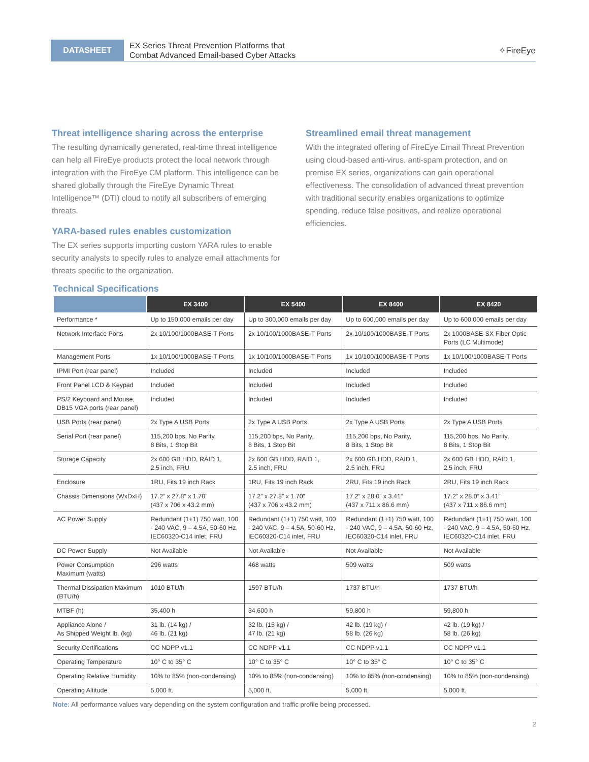DATASHEET
EX Series Threat Prevention Platforms that
Combat Advanced Email-based Cyber Attacks
✧FireEye
Threat intelligence sharing across the enterprise
The resulting dynamically generated, real-time threat intelligence can help all FireEye products protect the local network through integration with the FireEye CM platform. This intelligence can be shared globally through the FireEye Dynamic Threat Intelligence™ (DTI) cloud to notify all subscribers of emerging threats.
YARA-based rules enables customization
The EX series supports importing custom YARA rules to enable security analysts to specify rules to analyze email attachments for threats specific to the organization.
Streamlined email threat management
With the integrated offering of FireEye Email Threat Prevention using cloud-based anti-virus, anti-spam protection, and on premise EX series, organizations can gain operational effectiveness. The consolidation of advanced threat prevention with traditional security enables organizations to optimize spending, reduce false positives, and realize operational efficiencies.
Technical Specifications
| | EX 3400 | EX 5400 | EX 8400 | EX 8420 |
| --- | --- | --- | --- | --- |
| Performance * | Up to 150,000 emails per day | Up to 300,000 emails per day | Up to 600,000 emails per day | Up to 600,000 emails per day |
| Network Interface Ports | 2x 10/100/1000BASE-T Ports | 2x 10/100/1000BASE-T Ports | 2x 10/100/1000BASE-T Ports | 2x 1000BASE-SX Fiber Optic Ports (LC Multimode) |
| Management Ports | 1x 10/100/1000BASE-T Ports | 1x 10/100/1000BASE-T Ports | 1x 10/100/1000BASE-T Ports | 1x 10/100/1000BASE-T Ports |
| IPMI Port (rear panel) | Included | Included | Included | Included |
| Front Panel LCD & Keypad | Included | Included | Included | Included |
| PS/2 Keyboard and Mouse, DB15 VGA ports (rear panel) | Included | Included | Included | Included |
| USB Ports (rear panel) | 2x Type A USB Ports | 2x Type A USB Ports | 2x Type A USB Ports | 2x Type A USB Ports |
| Serial Port (rear panel) | 115,200 bps, No Parity, 8 Bits, 1 Stop Bit | 115,200 bps, No Parity, 8 Bits, 1 Stop Bit | 115,200 bps, No Parity, 8 Bits, 1 Stop Bit | 115,200 bps, No Parity, 8 Bits, 1 Stop Bit |
| Storage Capacity | 2x 600 GB HDD, RAID 1, 2.5 inch, FRU | 2x 600 GB HDD, RAID 1, 2.5 inch, FRU | 2x 600 GB HDD, RAID 1, 2.5 inch, FRU | 2x 600 GB HDD, RAID 1, 2.5 inch, FRU |
| Enclosure | 1RU, Fits 19 inch Rack | 1RU, Fits 19 inch Rack | 2RU, Fits 19 inch Rack | 2RU, Fits 19 inch Rack |
| Chassis Dimensions (WxDxH) | 17.2” x 27.8” x 1.70” (437 x 706 x 43.2 mm) | 17.2” x 27.8” x 1.70” (437 x 706 x 43.2 mm) | 17.2” x 28.0” x 3.41” (437 x 711 x 86.6 mm) | 17.2” x 28.0” x 3.41” (437 x 711 x 86.6 mm) |
| AC Power Supply | Redundant (1+1) 750 watt, 100 - 240 VAC, 9 – 4.5A, 50-60 Hz, IEC60320-C14 inlet, FRU | Redundant (1+1) 750 watt, 100 - 240 VAC, 9 – 4.5A, 50-60 Hz, IEC60320-C14 inlet, FRU | Redundant (1+1) 750 watt, 100 - 240 VAC, 9 – 4.5A, 50-60 Hz, IEC60320-C14 inlet, FRU | Redundant (1+1) 750 watt, 100 - 240 VAC, 9 – 4.5A, 50-60 Hz, IEC60320-C14 inlet, FRU |
| DC Power Supply | Not Available | Not Available | Not Available | Not Available |
| Power Consumption Maximum (watts) | 296 watts | 468 watts | 509 watts | 509 watts |
| Thermal Dissipation Maximum (BTU/h) | 1010 BTU/h | 1597 BTU/h | 1737 BTU/h | 1737 BTU/h |
| MTBF (h) | 35,400 h | 34,600 h | 59,800 h | 59,800 h |
| Appliance Alone / As Shipped Weight lb. (kg) | 31 lb. (14 kg) / 46 lb. (21 kg) | 32 lb. (15 kg) / 47 lb. (21 kg) | 42 lb. (19 kg) / 58 lb. (26 kg) | 42 lb. (19 kg) / 58 lb. (26 kg) |
| Security Certifications | CC NDPP v1.1 | CC NDPP v1.1 | CC NDPP v1.1 | CC NDPP v1.1 |
| Operating Temperature | 10° C to 35° C | 10° C to 35° C | 10° C to 35° C | 10° C to 35° C |
| Operating Relative Humidity | 10% to 85% (non-condensing) | 10% to 85% (non-condensing) | 10% to 85% (non-condensing) | 10% to 85% (non-condensing) |
| Operating Altitude | 5,000 ft. | 5,000 ft. | 5,000 ft. | 5,000 ft. |
Note: All performance values vary depending on the system configuration and traffic profile being processed.
2